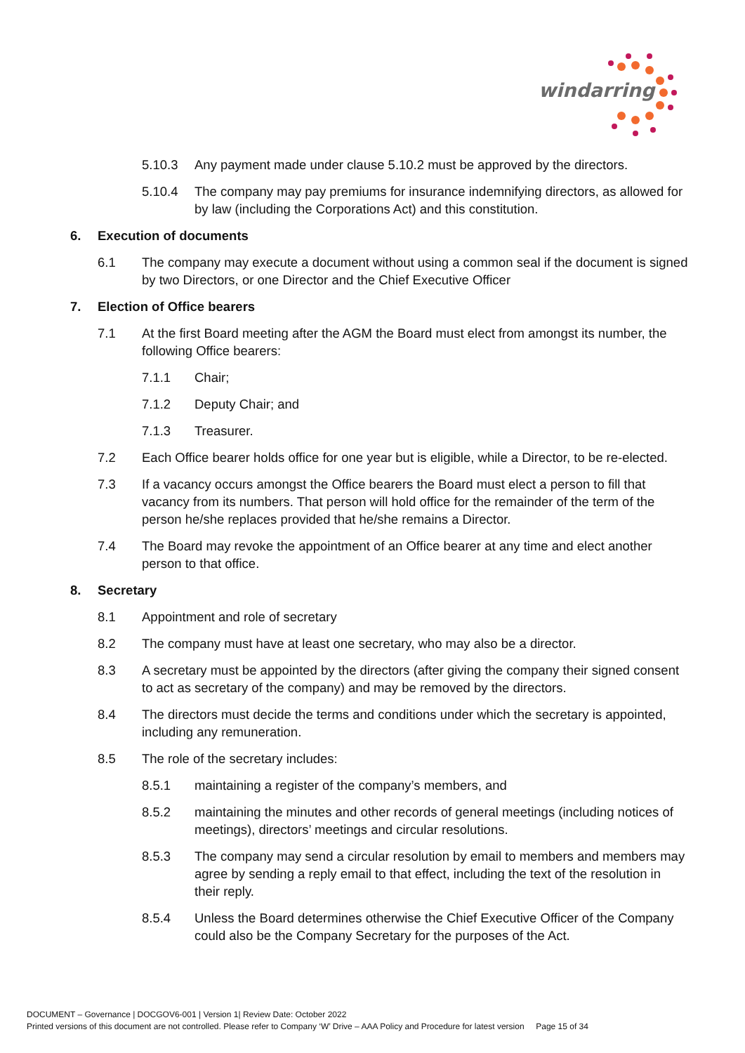windarring
5.10.3 Any payment made under clause 5.10.2 must be approved by the directors.
5.10.4 The company may pay premiums for insurance indemnifying directors, as allowed for by law (including the Corporations Act) and this constitution.
6. Execution of documents
6.1 The company may execute a document without using a common seal if the document is signed by two Directors, or one Director and the Chief Executive Officer
7. Election of Office bearers
7.1 At the first Board meeting after the AGM the Board must elect from amongst its number, the following Office bearers:
7.1.1 Chair;
7.1.2 Deputy Chair; and
7.1.3 Treasurer.
7.2 Each Office bearer holds office for one year but is eligible, while a Director, to be re-elected.
7.3 If a vacancy occurs amongst the Office bearers the Board must elect a person to fill that vacancy from its numbers. That person will hold office for the remainder of the term of the person he/she replaces provided that he/she remains a Director.
7.4 The Board may revoke the appointment of an Office bearer at any time and elect another person to that office.
8. Secretary
8.1 Appointment and role of secretary
8.2 The company must have at least one secretary, who may also be a director.
8.3 A secretary must be appointed by the directors (after giving the company their signed consent to act as secretary of the company) and may be removed by the directors.
8.4 The directors must decide the terms and conditions under which the secretary is appointed, including any remuneration.
8.5 The role of the secretary includes:
8.5.1 maintaining a register of the company’s members, and
8.5.2 maintaining the minutes and other records of general meetings (including notices of meetings), directors’ meetings and circular resolutions.
8.5.3 The company may send a circular resolution by email to members and members may agree by sending a reply email to that effect, including the text of the resolution in their reply.
8.5.4 Unless the Board determines otherwise the Chief Executive Officer of the Company could also be the Company Secretary for the purposes of the Act.
DOCUMENT – Governance | DOCGOV6-001 | Version 1| Review Date: October 2022
Printed versions of this document are not controlled. Please refer to Company ‘W’ Drive – AAA Policy and Procedure for latest version Page 15 of 34